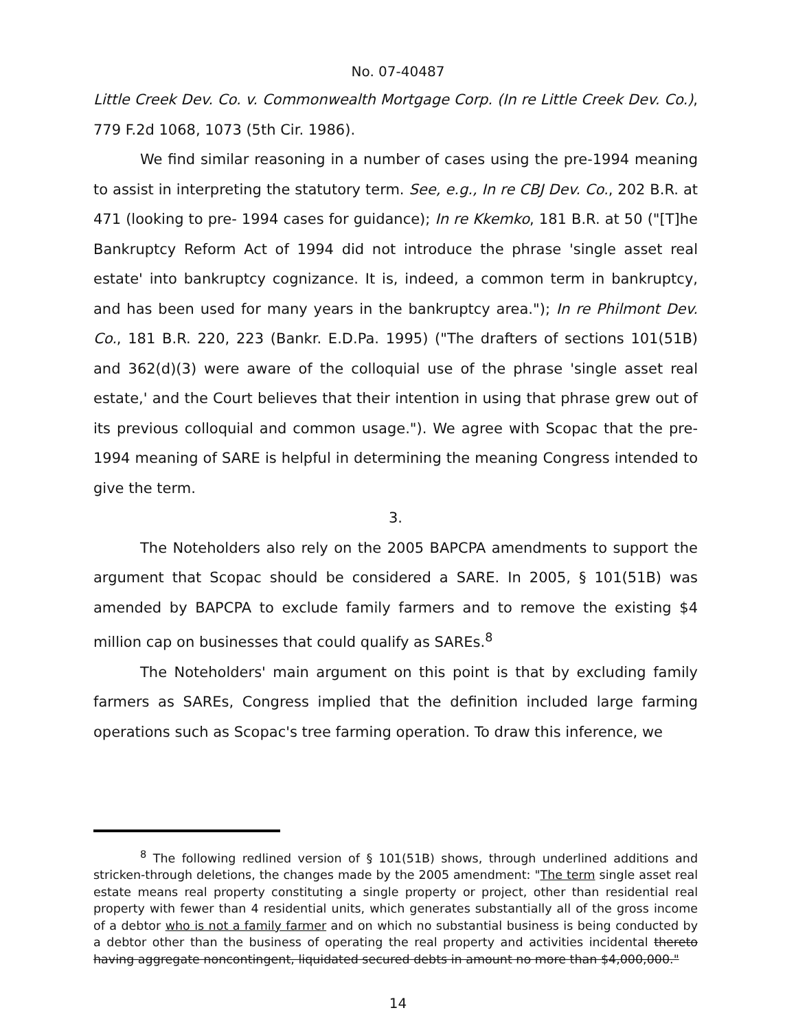No. 07-40487
Little Creek Dev. Co. v. Commonwealth Mortgage Corp. (In re Little Creek Dev. Co.), 779 F.2d 1068, 1073 (5th Cir. 1986).
We find similar reasoning in a number of cases using the pre-1994 meaning to assist in interpreting the statutory term. See, e.g., In re CBJ Dev. Co., 202 B.R. at 471 (looking to pre- 1994 cases for guidance); In re Kkemko, 181 B.R. at 50 ("[T]he Bankruptcy Reform Act of 1994 did not introduce the phrase 'single asset real estate' into bankruptcy cognizance. It is, indeed, a common term in bankruptcy, and has been used for many years in the bankruptcy area."); In re Philmont Dev. Co., 181 B.R. 220, 223 (Bankr. E.D.Pa. 1995) ("The drafters of sections 101(51B) and 362(d)(3) were aware of the colloquial use of the phrase 'single asset real estate,' and the Court believes that their intention in using that phrase grew out of its previous colloquial and common usage."). We agree with Scopac that the pre-1994 meaning of SARE is helpful in determining the meaning Congress intended to give the term.
3.
The Noteholders also rely on the 2005 BAPCPA amendments to support the argument that Scopac should be considered a SARE. In 2005, § 101(51B) was amended by BAPCPA to exclude family farmers and to remove the existing $4 million cap on businesses that could qualify as SAREs.<sup>8</sup>
The Noteholders' main argument on this point is that by excluding family farmers as SAREs, Congress implied that the definition included large farming operations such as Scopac's tree farming operation. To draw this inference, we
<sup>8</sup> The following redlined version of § 101(51B) shows, through underlined additions and stricken-through deletions, the changes made by the 2005 amendment: "The term single asset real estate means real property constituting a single property or project, other than residential real property with fewer than 4 residential units, which generates substantially all of the gross income of a debtor who is not a family farmer and on which no substantial business is being conducted by a debtor other than the business of operating the real property and activities incidental thereto having aggregate noncontingent, liquidated secured debts in amount no more than $4,000,000."
14